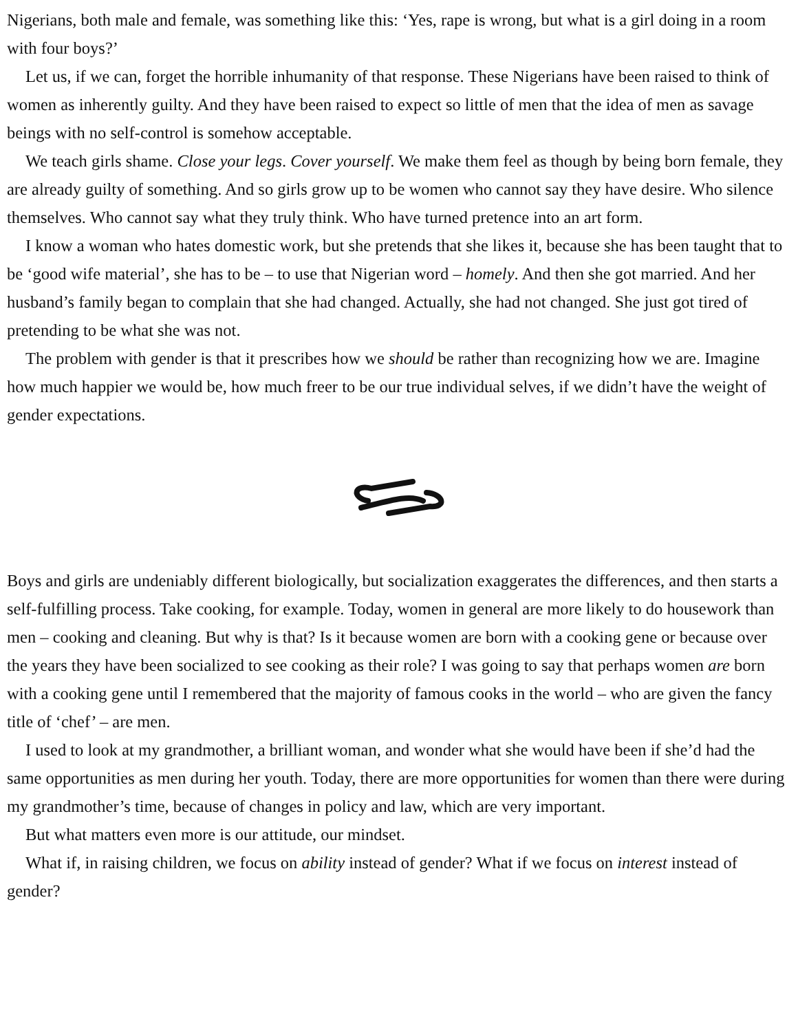Nigerians, both male and female, was something like this: ‘Yes, rape is wrong, but what is a girl doing in a room with four boys?’
Let us, if we can, forget the horrible inhumanity of that response. These Nigerians have been raised to think of women as inherently guilty. And they have been raised to expect so little of men that the idea of men as savage beings with no self-control is somehow acceptable.
We teach girls shame. Close your legs. Cover yourself. We make them feel as though by being born female, they are already guilty of something. And so girls grow up to be women who cannot say they have desire. Who silence themselves. Who cannot say what they truly think. Who have turned pretence into an art form.
I know a woman who hates domestic work, but she pretends that she likes it, because she has been taught that to be ‘good wife material’, she has to be – to use that Nigerian word – homely. And then she got married. And her husband’s family began to complain that she had changed. Actually, she had not changed. She just got tired of pretending to be what she was not.
The problem with gender is that it prescribes how we should be rather than recognizing how we are. Imagine how much happier we would be, how much freer to be our true individual selves, if we didn’t have the weight of gender expectations.
Boys and girls are undeniably different biologically, but socialization exaggerates the differences, and then starts a self-fulfilling process. Take cooking, for example. Today, women in general are more likely to do housework than men – cooking and cleaning. But why is that? Is it because women are born with a cooking gene or because over the years they have been socialized to see cooking as their role? I was going to say that perhaps women are born with a cooking gene until I remembered that the majority of famous cooks in the world – who are given the fancy title of ‘chef’ – are men.
I used to look at my grandmother, a brilliant woman, and wonder what she would have been if she’d had the same opportunities as men during her youth. Today, there are more opportunities for women than there were during my grandmother’s time, because of changes in policy and law, which are very important.
But what matters even more is our attitude, our mindset.
What if, in raising children, we focus on ability instead of gender? What if we focus on interest instead of gender?